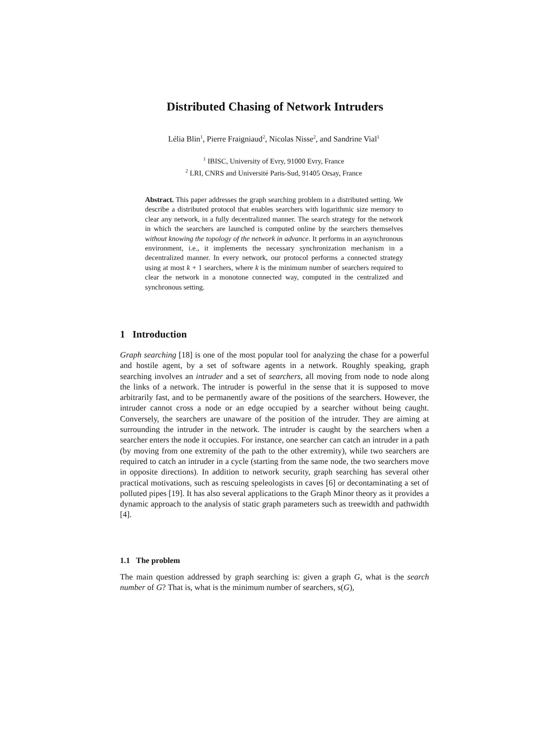Distributed Chasing of Network Intruders
Lélia Blin<sup>1</sup>, Pierre Fraigniaud<sup>2</sup>, Nicolas Nisse<sup>2</sup>, and Sandrine Vial<sup>1</sup>
<sup>1</sup> IBISC, University of Evry, 91000 Evry, France
<sup>2</sup> LRI, CNRS and Université Paris-Sud, 91405 Orsay, France
Abstract. This paper addresses the graph searching problem in a distributed setting. We describe a distributed protocol that enables searchers with logarithmic size memory to clear any network, in a fully decentralized manner. The search strategy for the network in which the searchers are launched is computed online by the searchers themselves without knowing the topology of the network in advance. It performs in an asynchronous environment, i.e., it implements the necessary synchronization mechanism in a decentralized manner. In every network, our protocol performs a connected strategy using at most k + 1 searchers, where k is the minimum number of searchers required to clear the network in a monotone connected way, computed in the centralized and synchronous setting.
1 Introduction
Graph searching [18] is one of the most popular tool for analyzing the chase for a powerful and hostile agent, by a set of software agents in a network. Roughly speaking, graph searching involves an intruder and a set of searchers, all moving from node to node along the links of a network. The intruder is powerful in the sense that it is supposed to move arbitrarily fast, and to be permanently aware of the positions of the searchers. However, the intruder cannot cross a node or an edge occupied by a searcher without being caught. Conversely, the searchers are unaware of the position of the intruder. They are aiming at surrounding the intruder in the network. The intruder is caught by the searchers when a searcher enters the node it occupies. For instance, one searcher can catch an intruder in a path (by moving from one extremity of the path to the other extremity), while two searchers are required to catch an intruder in a cycle (starting from the same node, the two searchers move in opposite directions). In addition to network security, graph searching has several other practical motivations, such as rescuing speleologists in caves [6] or decontaminating a set of polluted pipes [19]. It has also several applications to the Graph Minor theory as it provides a dynamic approach to the analysis of static graph parameters such as treewidth and pathwidth [4].
1.1 The problem
The main question addressed by graph searching is: given a graph G, what is the search number of G? That is, what is the minimum number of searchers, s(G),